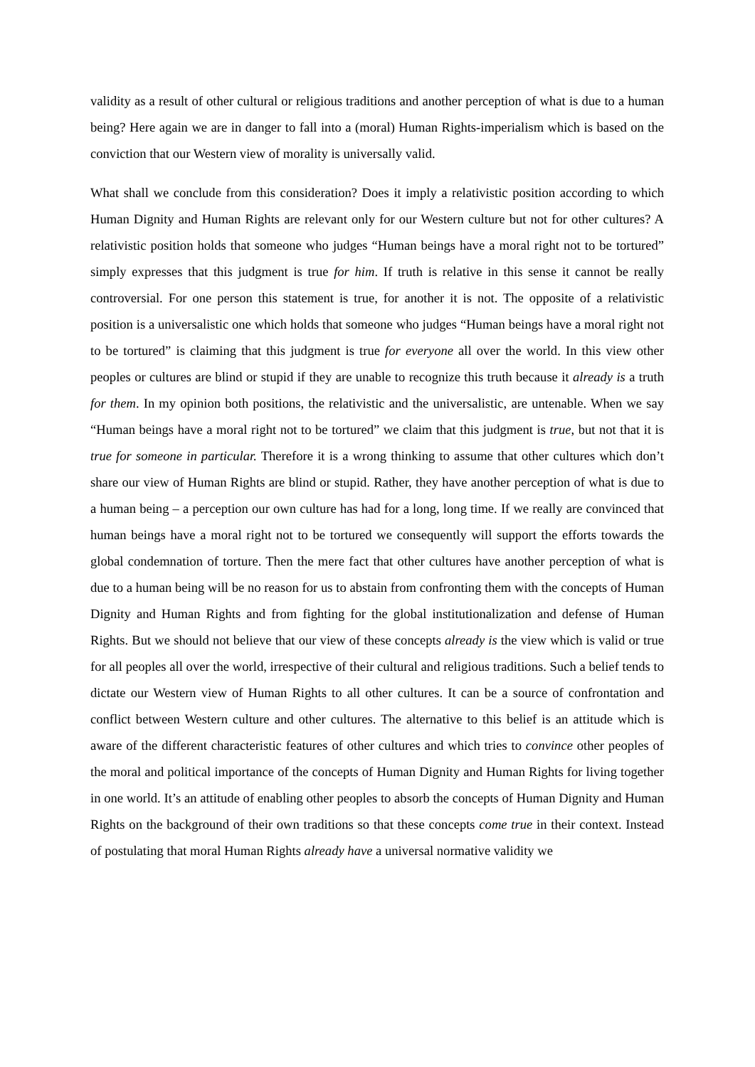validity as a result of other cultural or religious traditions and another perception of what is due to a human being? Here again we are in danger to fall into a (moral) Human Rights-imperialism which is based on the conviction that our Western view of morality is universally valid.
What shall we conclude from this consideration? Does it imply a relativistic position according to which Human Dignity and Human Rights are relevant only for our Western culture but not for other cultures? A relativistic position holds that someone who judges “Human beings have a moral right not to be tortured” simply expresses that this judgment is true for him. If truth is relative in this sense it cannot be really controversial. For one person this statement is true, for another it is not. The opposite of a relativistic position is a universalistic one which holds that someone who judges “Human beings have a moral right not to be tortured” is claiming that this judgment is true for everyone all over the world. In this view other peoples or cultures are blind or stupid if they are unable to recognize this truth because it already is a truth for them. In my opinion both positions, the relativistic and the universalistic, are untenable. When we say “Human beings have a moral right not to be tortured” we claim that this judgment is true, but not that it is true for someone in particular. Therefore it is a wrong thinking to assume that other cultures which don’t share our view of Human Rights are blind or stupid. Rather, they have another perception of what is due to a human being – a perception our own culture has had for a long, long time. If we really are convinced that human beings have a moral right not to be tortured we consequently will support the efforts towards the global condemnation of torture. Then the mere fact that other cultures have another perception of what is due to a human being will be no reason for us to abstain from confronting them with the concepts of Human Dignity and Human Rights and from fighting for the global institutionalization and defense of Human Rights. But we should not believe that our view of these concepts already is the view which is valid or true for all peoples all over the world, irrespective of their cultural and religious traditions. Such a belief tends to dictate our Western view of Human Rights to all other cultures. It can be a source of confrontation and conflict between Western culture and other cultures. The alternative to this belief is an attitude which is aware of the different characteristic features of other cultures and which tries to convince other peoples of the moral and political importance of the concepts of Human Dignity and Human Rights for living together in one world. It’s an attitude of enabling other peoples to absorb the concepts of Human Dignity and Human Rights on the background of their own traditions so that these concepts come true in their context. Instead of postulating that moral Human Rights already have a universal normative validity we